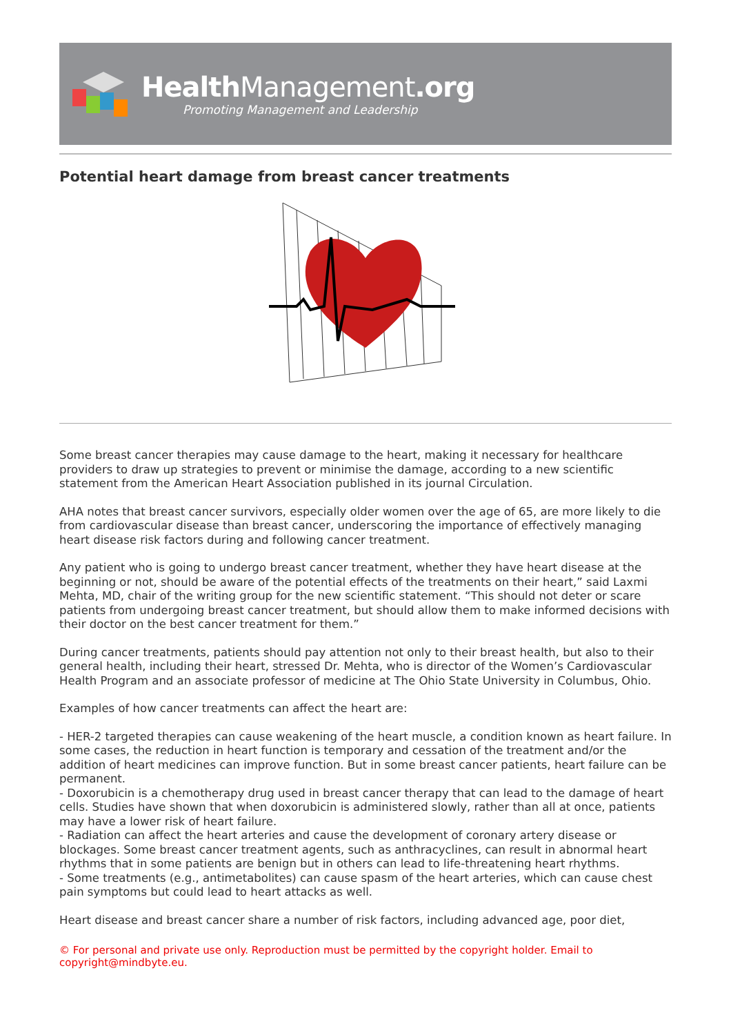HealthManagement.org
Promoting Management and Leadership
Potential heart damage from breast cancer treatments
Some breast cancer therapies may cause damage to the heart, making it necessary for healthcare providers to draw up strategies to prevent or minimise the damage, according to a new scientific statement from the American Heart Association published in its journal Circulation.
AHA notes that breast cancer survivors, especially older women over the age of 65, are more likely to die from cardiovascular disease than breast cancer, underscoring the importance of effectively managing heart disease risk factors during and following cancer treatment.
Any patient who is going to undergo breast cancer treatment, whether they have heart disease at the beginning or not, should be aware of the potential effects of the treatments on their heart,” said Laxmi Mehta, MD, chair of the writing group for the new scientific statement. “This should not deter or scare patients from undergoing breast cancer treatment, but should allow them to make informed decisions with their doctor on the best cancer treatment for them.”
During cancer treatments, patients should pay attention not only to their breast health, but also to their general health, including their heart, stressed Dr. Mehta, who is director of the Women’s Cardiovascular Health Program and an associate professor of medicine at The Ohio State University in Columbus, Ohio.
Examples of how cancer treatments can affect the heart are:
- HER-2 targeted therapies can cause weakening of the heart muscle, a condition known as heart failure. In some cases, the reduction in heart function is temporary and cessation of the treatment and/or the addition of heart medicines can improve function. But in some breast cancer patients, heart failure can be permanent.
- Doxorubicin is a chemotherapy drug used in breast cancer therapy that can lead to the damage of heart cells. Studies have shown that when doxorubicin is administered slowly, rather than all at once, patients may have a lower risk of heart failure.
- Radiation can affect the heart arteries and cause the development of coronary artery disease or blockages. Some breast cancer treatment agents, such as anthracyclines, can result in abnormal heart rhythms that in some patients are benign but in others can lead to life-threatening heart rhythms.
- Some treatments (e.g., antimetabolites) can cause spasm of the heart arteries, which can cause chest pain symptoms but could lead to heart attacks as well.
Heart disease and breast cancer share a number of risk factors, including advanced age, poor diet,
© For personal and private use only. Reproduction must be permitted by the copyright holder. Email to copyright@mindbyte.eu.